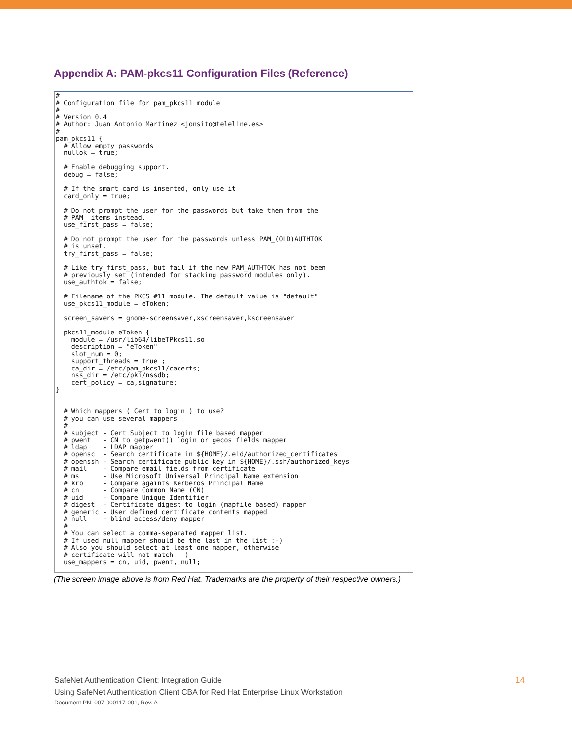Appendix A: PAM-pkcs11 Configuration Files (Reference)
#
# Configuration file for pam_pkcs11 module
#
# Version 0.4
# Author: Juan Antonio Martinez <jonsito@teleline.es>
#
pam_pkcs11 {
  # Allow empty passwords
  nullok = true;

  # Enable debugging support.
  debug = false;

  # If the smart card is inserted, only use it
  card_only = true;

  # Do not prompt the user for the passwords but take them from the
  # PAM_ items instead.
  use_first_pass = false;

  # Do not prompt the user for the passwords unless PAM_(OLD)AUTHTOK
  # is unset.
  try_first_pass = false;

  # Like try_first_pass, but fail if the new PAM_AUTHTOK has not been
  # previously set (intended for stacking password modules only).
  use_authtok = false;

  # Filename of the PKCS #11 module. The default value is "default"
  use_pkcs11_module = eToken;

  screen_savers = gnome-screensaver,xscreensaver,kscreensaver

  pkcs11_module eToken {
    module = /usr/lib64/libeTPkcs11.so
    description = "eToken"
    slot_num = 0;
    support_threads = true ;
    ca_dir = /etc/pam_pkcs11/cacerts;
    nss_dir = /etc/pki/nssdb;
    cert_policy = ca,signature;
}


  # Which mappers ( Cert to login ) to use?
  # you can use several mappers:
  #
  # subject - Cert Subject to login file based mapper
  # pwent   - CN to getpwent() login or gecos fields mapper
  # ldap    - LDAP mapper
  # opensc  - Search certificate in ${HOME}/.eid/authorized_certificates
  # openssh - Search certificate public key in ${HOME}/.ssh/authorized_keys
  # mail    - Compare email fields from certificate
  # ms      - Use Microsoft Universal Principal Name extension
  # krb     - Compare againts Kerberos Principal Name
  # cn      - Compare Common Name (CN)
  # uid     - Compare Unique Identifier
  # digest  - Certificate digest to login (mapfile based) mapper
  # generic - User defined certificate contents mapped
  # null    - blind access/deny mapper
  #
  # You can select a comma-separated mapper list.
  # If used null mapper should be the last in the list :-)
  # Also you should select at least one mapper, otherwise
  # certificate will not match :-)
  use_mappers = cn, uid, pwent, null;
(The screen image above is from Red Hat. Trademarks are the property of their respective owners.)
SafeNet Authentication Client: Integration Guide
Using SafeNet Authentication Client CBA for Red Hat Enterprise Linux Workstation
Document PN: 007-000117-001, Rev. A
14